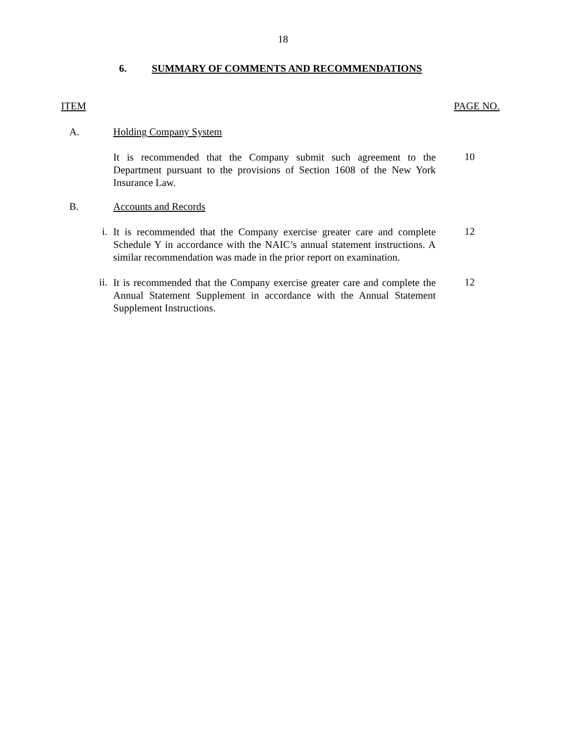18
6. SUMMARY OF COMMENTS AND RECOMMENDATIONS
ITEM PAGE NO.
A. Holding Company System
It is recommended that the Company submit such agreement to the Department pursuant to the provisions of Section 1608 of the New York Insurance Law.
10
B. Accounts and Records
i.
It is recommended that the Company exercise greater care and complete Schedule Y in accordance with the NAIC’s annual statement instructions. A similar recommendation was made in the prior report on examination.
12
ii.
It is recommended that the Company exercise greater care and complete the Annual Statement Supplement in accordance with the Annual Statement Supplement Instructions.
12